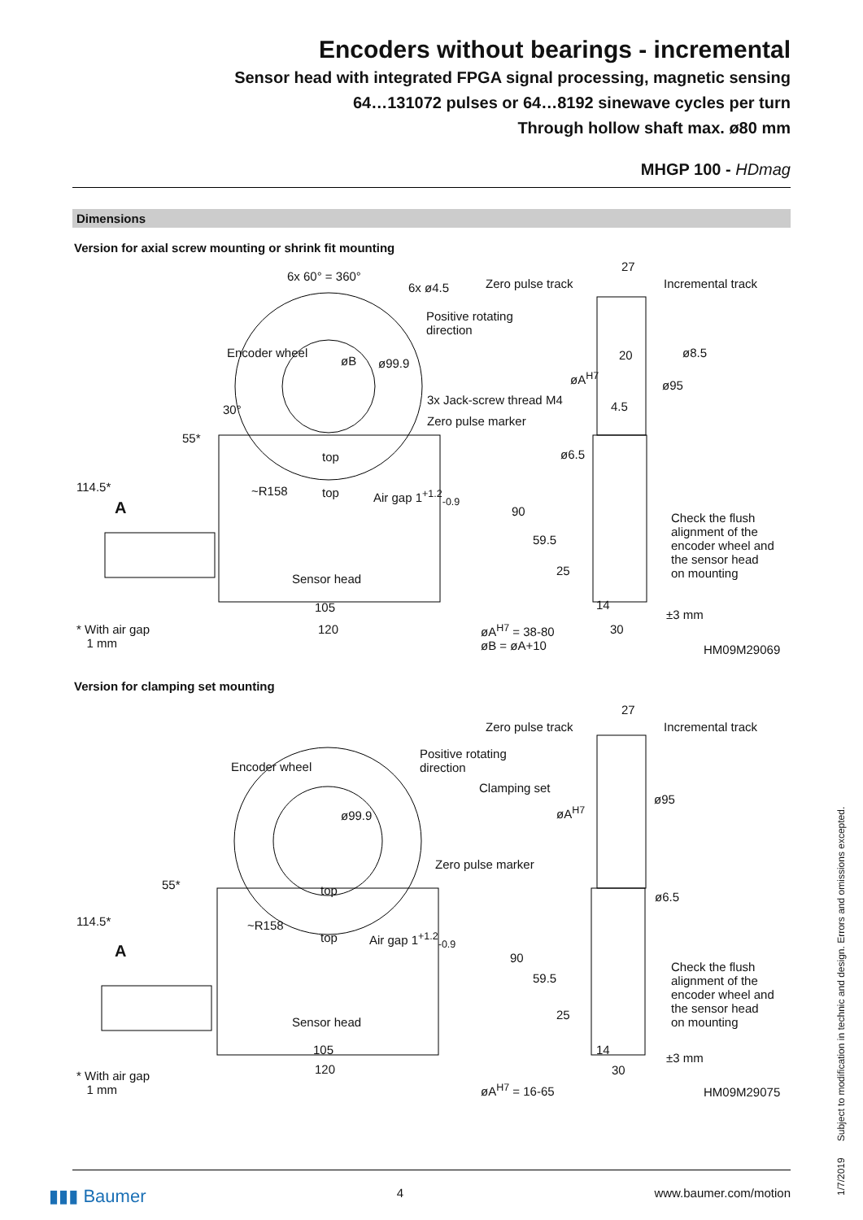Encoders without bearings - incremental
Sensor head with integrated FPGA signal processing, magnetic sensing
64…131072 pulses or 64…8192 sinewave cycles per turn
Through hollow shaft max. ø80 mm
MHGP 100 - HDmag
Dimensions
Version for axial screw mounting or shrink fit mounting
6x 60° = 360°
6x ø4.5 Zero pulse track Incremental track
27
Positive rotating
direction
Encoder wheel
øB ø99.9
20 ø8.5
øA<sup>H7</sup>
ø95
3x Jack-screw thread M4 4.5
30°
Zero pulse marker
55*
ø6.5
top
114.5* ~R158 top Air gap 1<sup>+1.2</sup><sub>-0.9</sub>
A 90
Check the flush
alignment of the
encoder wheel and
the sensor head
on mounting
59.5
25
Sensor head
105 14
±3 mm
* With air gap
1 mm
120 30
øA<sup>H7</sup> = 38-80
øB = øA+10
HM09M29069
Version for clamping set mounting
27
Zero pulse track Incremental track
Positive rotating
direction
Encoder wheel
Clamping set
ø99.9 øA<sup>H7</sup>
ø95
Zero pulse marker
55* top ø6.5
114.5* ~R158
top Air gap 1<sup>+1.2</sup><sub>-0.9</sub>
A 90
Check the flush
alignment of the
encoder wheel and
the sensor head
on mounting
59.5
25
Sensor head
105 14
±3 mm
120 30
* With air gap
1 mm
øA<sup>H7</sup> = 16-65 HM09M29075
▮▮▮ Baumer 4 www.baumer.com/motion
1/7/2019 Subject to modification in technic and design. Errors and omissions excepted.